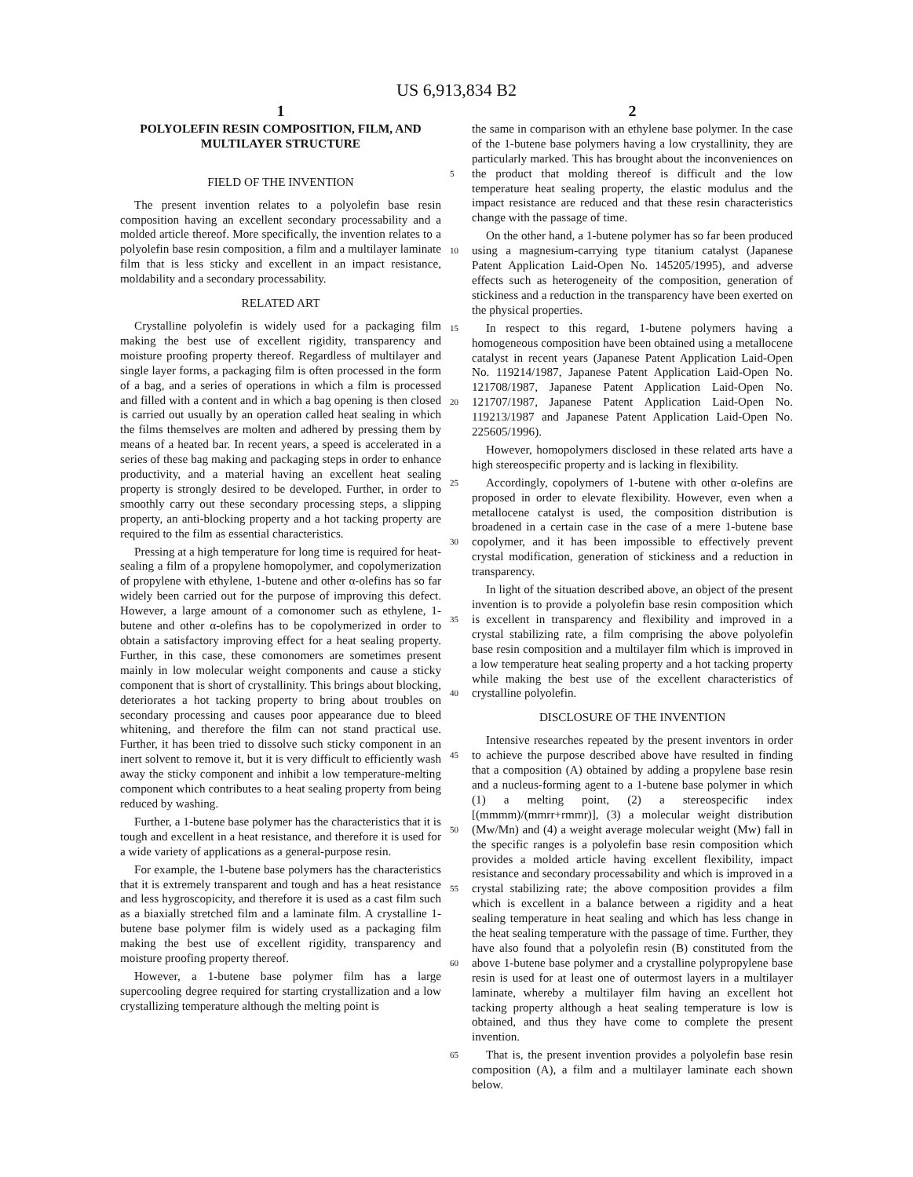US 6,913,834 B2
1
POLYOLEFIN RESIN COMPOSITION, FILM, AND MULTILAYER STRUCTURE
FIELD OF THE INVENTION
The present invention relates to a polyolefin base resin composition having an excellent secondary processability and a molded article thereof. More specifically, the invention relates to a polyolefin base resin composition, a film and a multilayer laminate film that is less sticky and excellent in an impact resistance, moldability and a secondary processability.
RELATED ART
Crystalline polyolefin is widely used for a packaging film making the best use of excellent rigidity, transparency and moisture proofing property thereof. Regardless of multilayer and single layer forms, a packaging film is often processed in the form of a bag, and a series of operations in which a film is processed and filled with a content and in which a bag opening is then closed is carried out usually by an operation called heat sealing in which the films themselves are molten and adhered by pressing them by means of a heated bar. In recent years, a speed is accelerated in a series of these bag making and packaging steps in order to enhance productivity, and a material having an excellent heat sealing property is strongly desired to be developed. Further, in order to smoothly carry out these secondary processing steps, a slipping property, an anti-blocking property and a hot tacking property are required to the film as essential characteristics.
Pressing at a high temperature for long time is required for heat-sealing a film of a propylene homopolymer, and copolymerization of propylene with ethylene, 1-butene and other α-olefins has so far widely been carried out for the purpose of improving this defect. However, a large amount of a comonomer such as ethylene, 1-butene and other α-olefins has to be copolymerized in order to obtain a satisfactory improving effect for a heat sealing property. Further, in this case, these comonomers are sometimes present mainly in low molecular weight components and cause a sticky component that is short of crystallinity. This brings about blocking, deteriorates a hot tacking property to bring about troubles on secondary processing and causes poor appearance due to bleed whitening, and therefore the film can not stand practical use. Further, it has been tried to dissolve such sticky component in an inert solvent to remove it, but it is very difficult to efficiently wash away the sticky component and inhibit a low temperature-melting component which contributes to a heat sealing property from being reduced by washing.
Further, a 1-butene base polymer has the characteristics that it is tough and excellent in a heat resistance, and therefore it is used for a wide variety of applications as a general-purpose resin.
For example, the 1-butene base polymers has the characteristics that it is extremely transparent and tough and has a heat resistance and less hygroscopicity, and therefore it is used as a cast film such as a biaxially stretched film and a laminate film. A crystalline 1-butene base polymer film is widely used as a packaging film making the best use of excellent rigidity, transparency and moisture proofing property thereof.
However, a 1-butene base polymer film has a large supercooling degree required for starting crystallization and a low crystallizing temperature although the melting point is
2
the same in comparison with an ethylene base polymer. In the case of the 1-butene base polymers having a low crystallinity, they are particularly marked. This has brought about the inconveniences on the product that molding
5
thereof is difficult and the low temperature heat sealing property, the elastic modulus and the impact resistance are reduced and that these resin characteristics change with the passage of time.
On the other hand, a 1-butene polymer has so far been produced using a magnesium-carrying type titanium catalyst
10
(Japanese Patent Application Laid-Open No. 145205/1995), and adverse effects such as heterogeneity of the composition, generation of stickiness and a reduction in the transparency have been exerted on the physical properties.
15
In respect to this regard, 1-butene polymers having a homogeneous composition have been obtained using a metallocene catalyst in recent years (Japanese Patent Application Laid-Open No. 119214/1987, Japanese Patent Application Laid-Open No. 121708/1987, Japanese Patent Application Laid-Open No. 121707/1987, Japanese Patent
20
Application Laid-Open No. 119213/1987 and Japanese Patent Application Laid-Open No. 225605/1996).
However, homopolymers disclosed in these related arts have a high stereospecific property and is lacking in flexibility.
25
Accordingly, copolymers of 1-butene with other α-olefins are proposed in order to elevate flexibility. However, even when a metallocene catalyst is used, the composition distribution is broadened in a certain case in the case of a mere 1-butene base copolymer, and it has been impossible to
30
effectively prevent crystal modification, generation of stickiness and a reduction in transparency.
In light of the situation described above, an object of the present invention is to provide a polyolefin base resin composition which is excellent in transparency and flexibil
35
ity and improved in a crystal stabilizing rate, a film comprising the above polyolefin base resin composition and a multilayer film which is improved in a low temperature heat sealing property and a hot tacking property while making the best use of the excellent characteristics of crystalline poly
40
olefin.
DISCLOSURE OF THE INVENTION
Intensive researches repeated by the present inventors in order to achieve the purpose described above have resulted
45
in finding that a composition (A) obtained by adding a propylene base resin and a nucleus-forming agent to a 1-butene base polymer in which (1) a melting point, (2) a stereospecific index [(mmmm)/(mmrr+rmmr)], (3) a molecular weight distribution (Mw/Mn) and (4) a weight
50
average molecular weight (Mw) fall in the specific ranges is a polyolefin base resin composition which provides a molded article having excellent flexibility, impact resistance and secondary processability and which is improved in a crystal stabilizing rate; the above composition provides a
55
film which is excellent in a balance between a rigidity and a heat sealing temperature in heat sealing and which has less change in the heat sealing temperature with the passage of time. Further, they have also found that a polyolefin resin (B) constituted from the above 1-butene base polymer and a
60
crystalline polypropylene base resin is used for at least one of outermost layers in a multilayer laminate, whereby a multilayer film having an excellent hot tacking property although a heat sealing temperature is low is obtained, and thus they have come to complete the present invention.
65
That is, the present invention provides a polyolefin base resin composition (A), a film and a multilayer laminate each shown below.